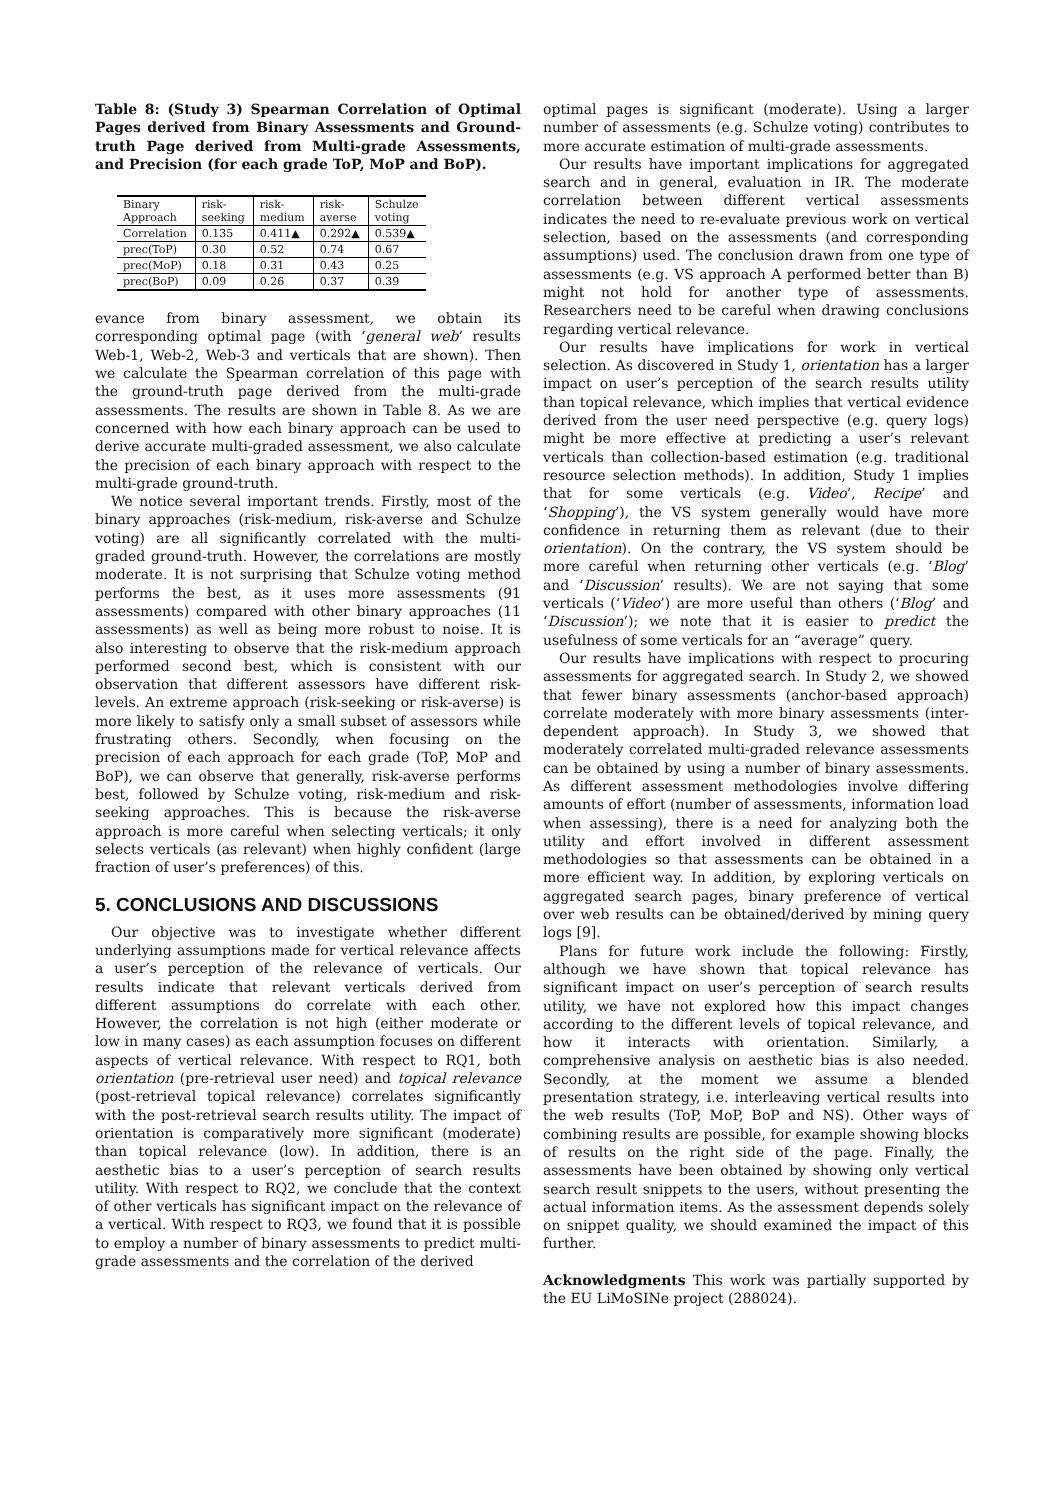Table 8: (Study 3) Spearman Correlation of Optimal Pages derived from Binary Assessments and Ground-truth Page derived from Multi-grade Assessments, and Precision (for each grade ToP, MoP and BoP).
| Binary Approach | risk- seeking | risk- medium | risk- averse | Schulze voting |
| Correlation | 0.135 | 0.411▲ | 0.292▲ | 0.539▲ |
| prec(ToP) | 0.30 | 0.52 | 0.74 | 0.67 |
| prec(MoP) | 0.18 | 0.31 | 0.43 | 0.25 |
| prec(BoP) | 0.09 | 0.26 | 0.37 | 0.39 |
evance from binary assessment, we obtain its corresponding optimal page (with ‘general web’ results Web-1, Web-2, Web-3 and verticals that are shown). Then we calculate the Spearman correlation of this page with the ground-truth page derived from the multi-grade assessments. The results are shown in Table 8. As we are concerned with how each binary approach can be used to derive accurate multi-graded assessment, we also calculate the precision of each binary approach with respect to the multi-grade ground-truth.
We notice several important trends. Firstly, most of the binary approaches (risk-medium, risk-averse and Schulze voting) are all significantly correlated with the multi-graded ground-truth. However, the correlations are mostly moderate. It is not surprising that Schulze voting method performs the best, as it uses more assessments (91 assessments) compared with other binary approaches (11 assessments) as well as being more robust to noise. It is also interesting to observe that the risk-medium approach performed second best, which is consistent with our observation that different assessors have different risk-levels. An extreme approach (risk-seeking or risk-averse) is more likely to satisfy only a small subset of assessors while frustrating others. Secondly, when focusing on the precision of each approach for each grade (ToP, MoP and BoP), we can observe that generally, risk-averse performs best, followed by Schulze voting, risk-medium and risk-seeking approaches. This is because the risk-averse approach is more careful when selecting verticals; it only selects verticals (as relevant) when highly confident (large fraction of user’s preferences) of this.
5. CONCLUSIONS AND DISCUSSIONS
Our objective was to investigate whether different underlying assumptions made for vertical relevance affects a user’s perception of the relevance of verticals. Our results indicate that relevant verticals derived from different assumptions do correlate with each other. However, the correlation is not high (either moderate or low in many cases) as each assumption focuses on different aspects of vertical relevance. With respect to RQ1, both orientation (pre-retrieval user need) and topical relevance (post-retrieval topical relevance) correlates significantly with the post-retrieval search results utility. The impact of orientation is comparatively more significant (moderate) than topical relevance (low). In addition, there is an aesthetic bias to a user’s perception of search results utility. With respect to RQ2, we conclude that the context of other verticals has significant impact on the relevance of a vertical. With respect to RQ3, we found that it is possible to employ a number of binary assessments to predict multi-grade assessments and the correlation of the derived
optimal pages is significant (moderate). Using a larger number of assessments (e.g. Schulze voting) contributes to more accurate estimation of multi-grade assessments.
Our results have important implications for aggregated search and in general, evaluation in IR. The moderate correlation between different vertical assessments indicates the need to re-evaluate previous work on vertical selection, based on the assessments (and corresponding assumptions) used. The conclusion drawn from one type of assessments (e.g. VS approach A performed better than B) might not hold for another type of assessments. Researchers need to be careful when drawing conclusions regarding vertical relevance.
Our results have implications for work in vertical selection. As discovered in Study 1, orientation has a larger impact on user’s perception of the search results utility than topical relevance, which implies that vertical evidence derived from the user need perspective (e.g. query logs) might be more effective at predicting a user’s relevant verticals than collection-based estimation (e.g. traditional resource selection methods). In addition, Study 1 implies that for some verticals (e.g. Video’, Recipe’ and ‘Shopping’), the VS system generally would have more confidence in returning them as relevant (due to their orientation). On the contrary, the VS system should be more careful when returning other verticals (e.g. ‘Blog’ and ‘Discussion’ results). We are not saying that some verticals (‘Video’) are more useful than others (‘Blog’ and ‘Discussion’); we note that it is easier to predict the usefulness of some verticals for an “average” query.
Our results have implications with respect to procuring assessments for aggregated search. In Study 2, we showed that fewer binary assessments (anchor-based approach) correlate moderately with more binary assessments (inter-dependent approach). In Study 3, we showed that moderately correlated multi-graded relevance assessments can be obtained by using a number of binary assessments. As different assessment methodologies involve differing amounts of effort (number of assessments, information load when assessing), there is a need for analyzing both the utility and effort involved in different assessment methodologies so that assessments can be obtained in a more efficient way. In addition, by exploring verticals on aggregated search pages, binary preference of vertical over web results can be obtained/derived by mining query logs [9].
Plans for future work include the following: Firstly, although we have shown that topical relevance has significant impact on user’s perception of search results utility, we have not explored how this impact changes according to the different levels of topical relevance, and how it interacts with orientation. Similarly, a comprehensive analysis on aesthetic bias is also needed. Secondly, at the moment we assume a blended presentation strategy, i.e. interleaving vertical results into the web results (ToP, MoP, BoP and NS). Other ways of combining results are possible, for example showing blocks of results on the right side of the page. Finally, the assessments have been obtained by showing only vertical search result snippets to the users, without presenting the actual information items. As the assessment depends solely on snippet quality, we should examined the impact of this further.
Acknowledgments This work was partially supported by the EU LiMoSINe project (288024).